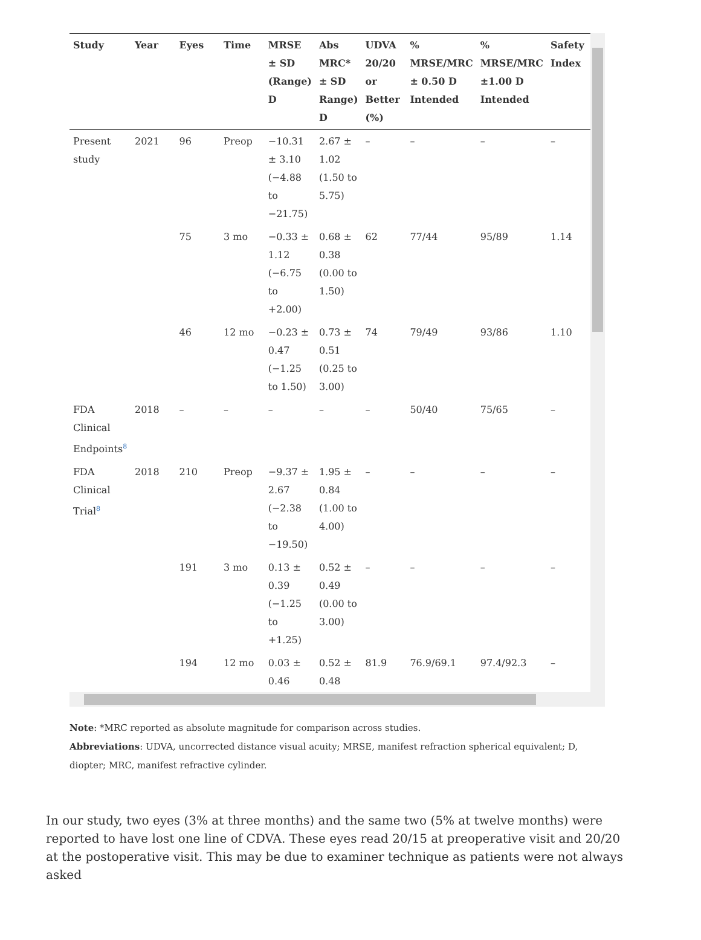| Study | Year | Eyes | Time | MRSE ± SD (Range) D | Abs MRC* ± SD Range) D | UDVA 20/20 or Better (%) | % MRSE/MRC ± 0.50 D Intended | % MRSE/MRC ±1.00 D Intended | Safety Index |
| --- | --- | --- | --- | --- | --- | --- | --- | --- | --- |
| Present study | 2021 | 96 | Preop | −10.31 ± 3.10 (−4.88 to −21.75) | 2.67 ± 1.02 (1.50 to 5.75) | – | – | – | – |
| | | 75 | 3 mo | −0.33 ± 1.12 (−6.75 to +2.00) | 0.68 ± 0.38 (0.00 to 1.50) | 62 | 77/44 | 95/89 | 1.14 |
| | | 46 | 12 mo | −0.23 ± 0.47 (−1.25 to 1.50) | 0.73 ± 0.51 (0.25 to 3.00) | 74 | 79/49 | 93/86 | 1.10 |
| FDA Clinical Endpoints<sup>8</sup> | 2018 | – | – | – | – | – | 50/40 | 75/65 | – |
| FDA Clinical Trial<sup>8</sup> | 2018 | 210 | Preop | −9.37 ± 2.67 (−2.38 to −19.50) | 1.95 ± 0.84 (1.00 to 4.00) | – | – | – | – |
| | | 191 | 3 mo | 0.13 ± 0.39 (−1.25 to +1.25) | 0.52 ± 0.49 (0.00 to 3.00) | – | – | – | – |
| | | 194 | 12 mo | 0.03 ± 0.46 | 0.52 ± 0.48 | 81.9 | 76.9/69.1 | 97.4/92.3 | – |
Note: *MRC reported as absolute magnitude for comparison across studies.
Abbreviations: UDVA, uncorrected distance visual acuity; MRSE, manifest refraction spherical equivalent; D, diopter; MRC, manifest refractive cylinder.
In our study, two eyes (3% at three months) and the same two (5% at twelve months) were reported to have lost one line of CDVA. These eyes read 20/15 at preoperative visit and 20/20 at the postoperative visit. This may be due to examiner technique as patients were not always asked